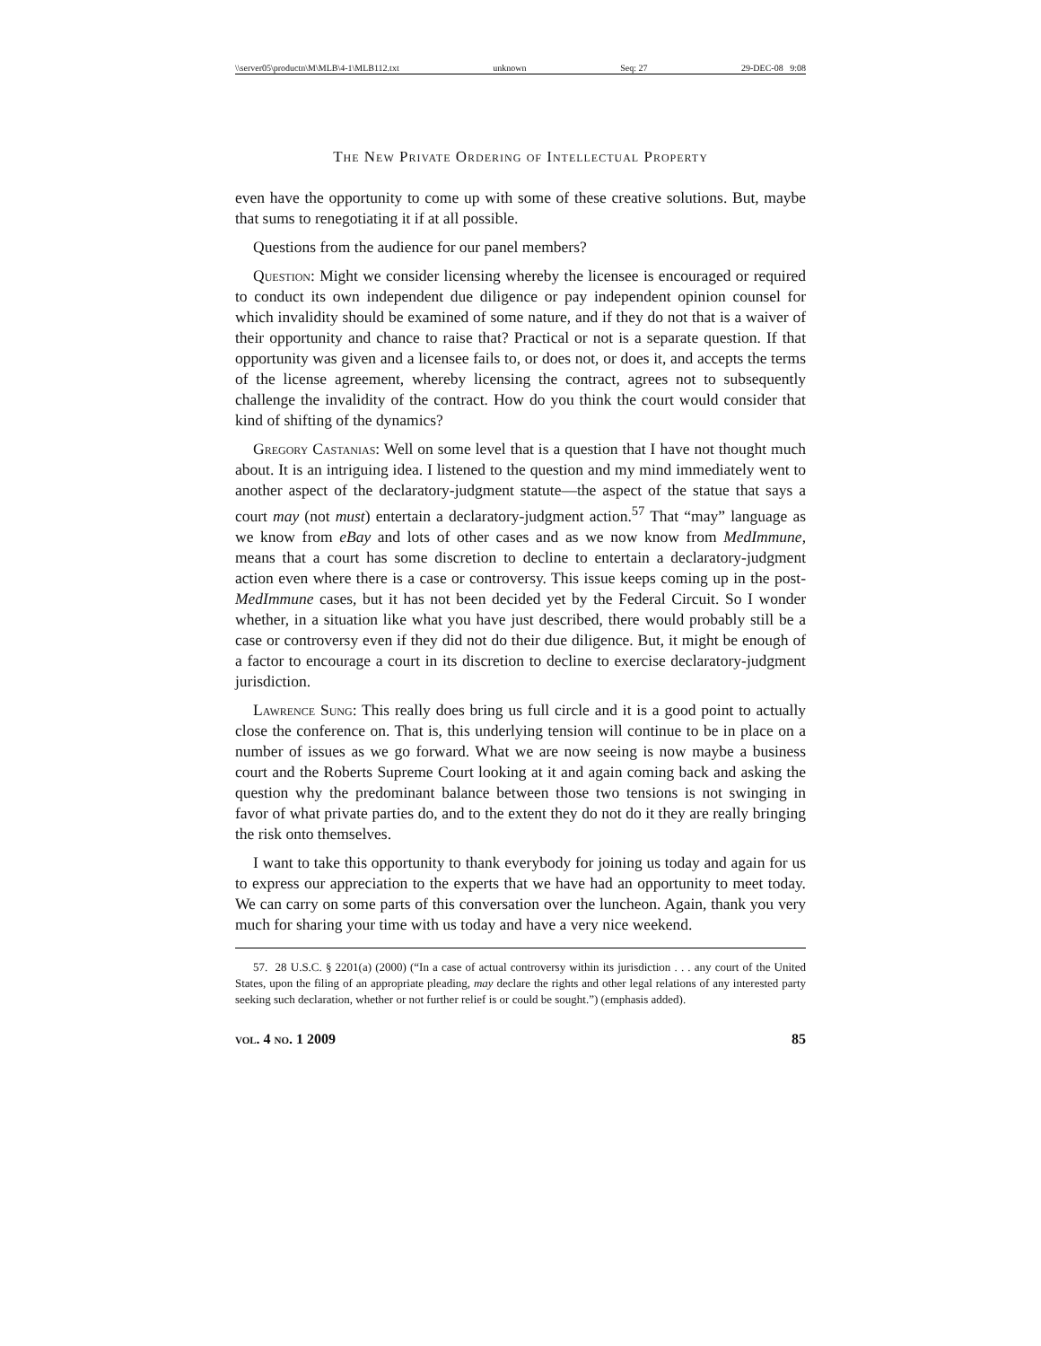\\server05\productn\M\MLB\4-1\MLB112.txt unknown Seq: 27 29-DEC-08 9:08
The New Private Ordering of Intellectual Property
even have the opportunity to come up with some of these creative solutions. But, maybe that sums to renegotiating it if at all possible.
Questions from the audience for our panel members?
Question: Might we consider licensing whereby the licensee is encouraged or required to conduct its own independent due diligence or pay independent opinion counsel for which invalidity should be examined of some nature, and if they do not that is a waiver of their opportunity and chance to raise that? Practical or not is a separate question. If that opportunity was given and a licensee fails to, or does not, or does it, and accepts the terms of the license agreement, whereby licensing the contract, agrees not to subsequently challenge the invalidity of the contract. How do you think the court would consider that kind of shifting of the dynamics?
Gregory Castanias: Well on some level that is a question that I have not thought much about. It is an intriguing idea. I listened to the question and my mind immediately went to another aspect of the declaratory-judgment statute—the aspect of the statue that says a court may (not must) entertain a declaratory-judgment action.<sup>57</sup> That “may” language as we know from eBay and lots of other cases and as we now know from MedImmune, means that a court has some discretion to decline to entertain a declaratory-judgment action even where there is a case or controversy. This issue keeps coming up in the post-MedImmune cases, but it has not been decided yet by the Federal Circuit. So I wonder whether, in a situation like what you have just described, there would probably still be a case or controversy even if they did not do their due diligence. But, it might be enough of a factor to encourage a court in its discretion to decline to exercise declaratory-judgment jurisdiction.
Lawrence Sung: This really does bring us full circle and it is a good point to actually close the conference on. That is, this underlying tension will continue to be in place on a number of issues as we go forward. What we are now seeing is now maybe a business court and the Roberts Supreme Court looking at it and again coming back and asking the question why the predominant balance between those two tensions is not swinging in favor of what private parties do, and to the extent they do not do it they are really bringing the risk onto themselves.
I want to take this opportunity to thank everybody for joining us today and again for us to express our appreciation to the experts that we have had an opportunity to meet today. We can carry on some parts of this conversation over the luncheon. Again, thank you very much for sharing your time with us today and have a very nice weekend.
57. 28 U.S.C. § 2201(a) (2000) (“In a case of actual controversy within its jurisdiction . . . any court of the United States, upon the filing of an appropriate pleading, may declare the rights and other legal relations of any interested party seeking such declaration, whether or not further relief is or could be sought.”) (emphasis added).
vol. 4 no. 1 2009 85